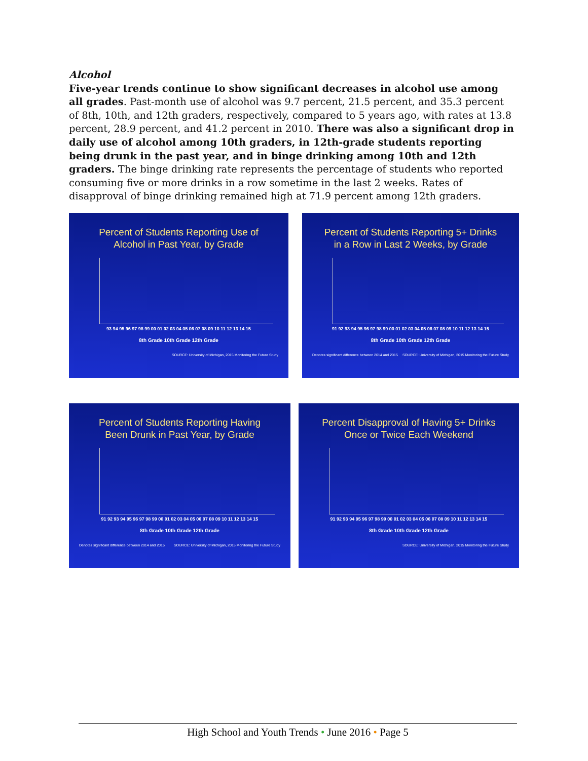Alcohol
Five-year trends continue to show significant decreases in alcohol use among all grades. Past-month use of alcohol was 9.7 percent, 21.5 percent, and 35.3 percent of 8th, 10th, and 12th graders, respectively, compared to 5 years ago, with rates at 13.8 percent, 28.9 percent, and 41.2 percent in 2010. There was also a significant drop in daily use of alcohol among 10th graders, in 12th-grade students reporting being drunk in the past year, and in binge drinking among 10th and 12th graders. The binge drinking rate represents the percentage of students who reported consuming five or more drinks in a row sometime in the last 2 weeks. Rates of disapproval of binge drinking remained high at 71.9 percent among 12th graders.
Percent of Students Reporting Use of
Alcohol in Past Year, by Grade
93 94 95 96 97 98 99 00 01 02 03 04 05 06 07 08 09 10 11 12 13 14 15
8th Grade 10th Grade 12th Grade
SOURCE: University of Michigan, 2015 Monitoring the Future Study
Percent of Students Reporting 5+ Drinks
in a Row in Last 2 Weeks, by Grade
91 92 93 94 95 96 97 98 99 00 01 02 03 04 05 06 07 08 09 10 11 12 13 14 15
8th Grade 10th Grade 12th Grade
Denotes significant difference between 2014 and 2015 SOURCE: University of Michigan, 2015 Monitoring the Future Study
Percent of Students Reporting Having
Been Drunk in Past Year, by Grade
91 92 93 94 95 96 97 98 99 00 01 02 03 04 05 06 07 08 09 10 11 12 13 14 15
8th Grade 10th Grade 12th Grade
Denotes significant difference between 2014 and 2015 SOURCE: University of Michigan, 2015 Monitoring the Future Study
Percent Disapproval of Having 5+ Drinks
Once or Twice Each Weekend
91 92 93 94 95 96 97 98 99 00 01 02 03 04 05 06 07 08 09 10 11 12 13 14 15
8th Grade 10th Grade 12th Grade
SOURCE: University of Michigan, 2015 Monitoring the Future Study
High School and Youth Trends • June 2016 • Page 5